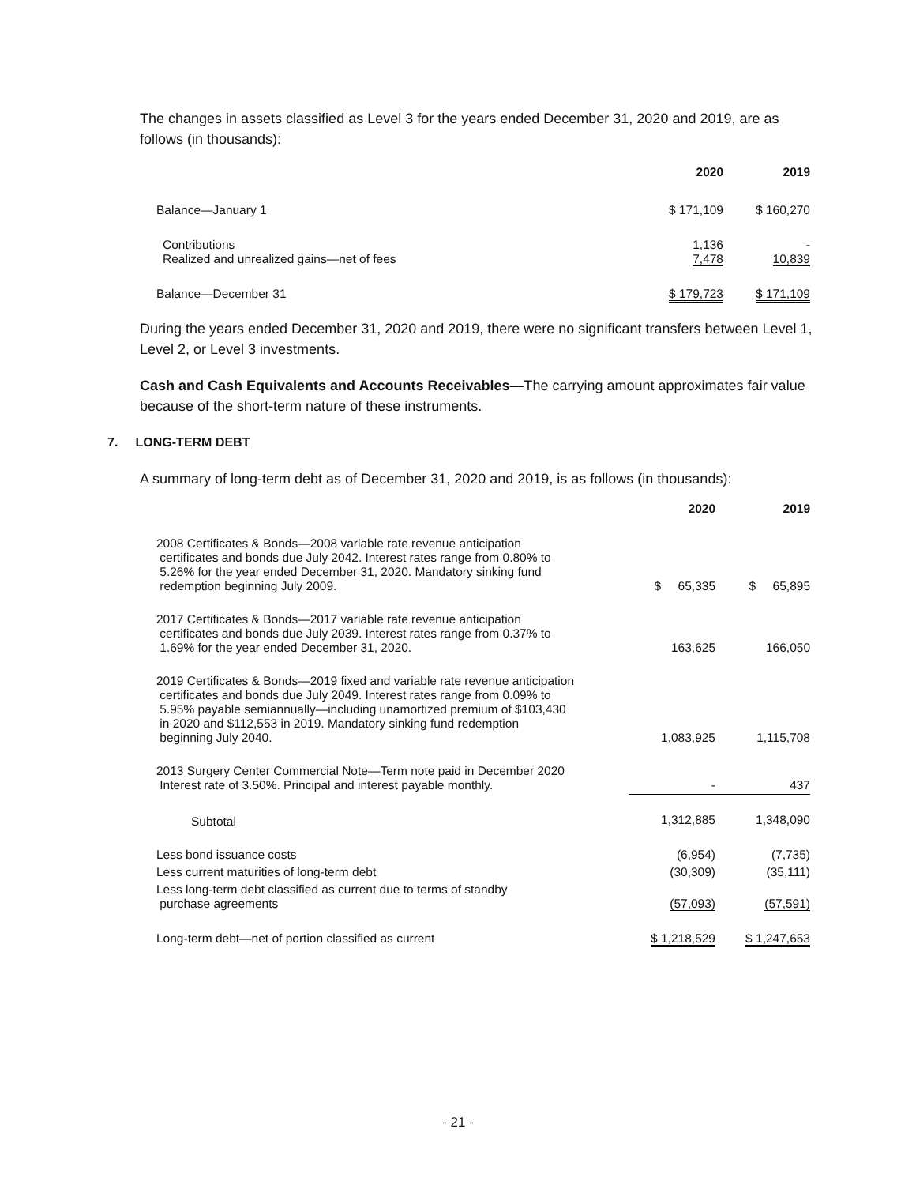The changes in assets classified as Level 3 for the years ended December 31, 2020 and 2019, are as follows (in thousands):
| | 2020 | 2019 |
| Balance—January 1 | $ 171,109 | $ 160,270 |
| Contributions Realized and unrealized gains—net of fees | 1,136 7,478 | - 10,839 |
| Balance—December 31 | $ 179,723 | $ 171,109 |
During the years ended December 31, 2020 and 2019, there were no significant transfers between Level 1, Level 2, or Level 3 investments.
Cash and Cash Equivalents and Accounts Receivables—The carrying amount approximates fair value because of the short-term nature of these instruments.
7. LONG-TERM DEBT
A summary of long-term debt as of December 31, 2020 and 2019, is as follows (in thousands):
| | 2020 | 2019 |
| 2008 Certificates & Bonds—2008 variable rate revenue anticipation certificates and bonds due July 2042. Interest rates range from 0.80% to 5.26% for the year ended December 31, 2020. Mandatory sinking fund redemption beginning July 2009. | $ 65,335 | $ 65,895 |
| 2017 Certificates & Bonds—2017 variable rate revenue anticipation certificates and bonds due July 2039. Interest rates range from 0.37% to 1.69% for the year ended December 31, 2020. | 163,625 | 166,050 |
| 2019 Certificates & Bonds—2019 fixed and variable rate revenue anticipation certificates and bonds due July 2049. Interest rates range from 0.09% to 5.95% payable semiannually—including unamortized premium of $103,430 in 2020 and $112,553 in 2019. Mandatory sinking fund redemption beginning July 2040. | 1,083,925 | 1,115,708 |
| 2013 Surgery Center Commercial Note—Term note paid in December 2020 Interest rate of 3.50%. Principal and interest payable monthly. | - | 437 |
| Subtotal | 1,312,885 | 1,348,090 |
| Less bond issuance costs | (6,954) | (7,735) |
| Less current maturities of long-term debt | (30,309) | (35,111) |
| Less long-term debt classified as current due to terms of standby purchase agreements | (57,093) | (57,591) |
| Long-term debt—net of portion classified as current | $ 1,218,529 | $ 1,247,653 |
- 21 -